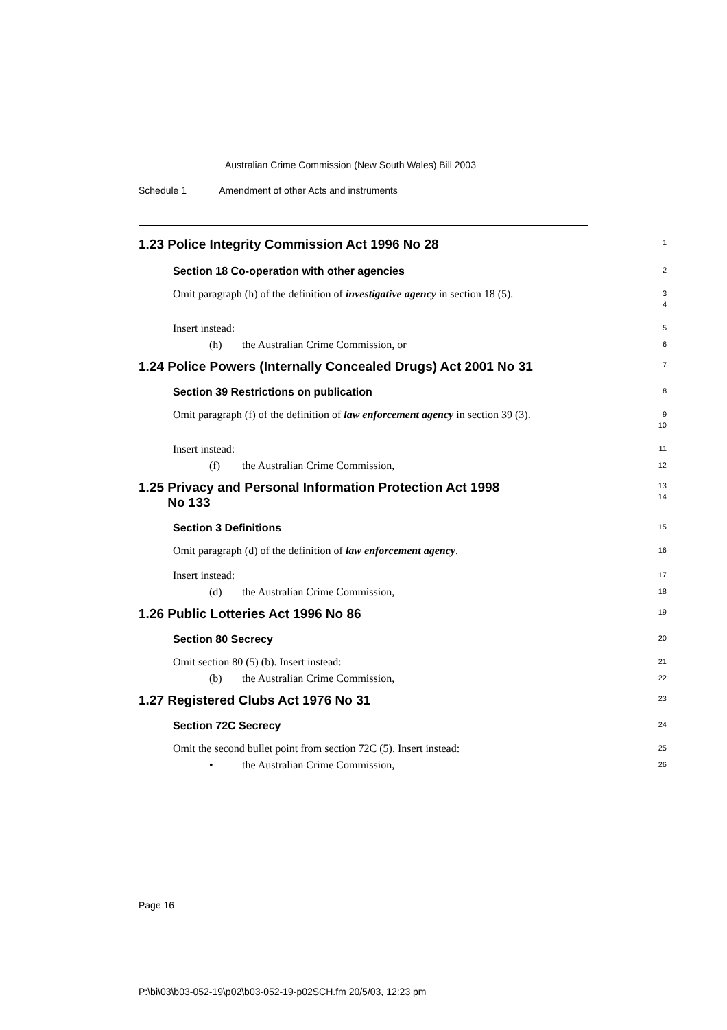Australian Crime Commission (New South Wales) Bill 2003
Schedule 1 Amendment of other Acts and instruments
1.23 Police Integrity Commission Act 1996 No 28
1
Section 18 Co-operation with other agencies
2
Omit paragraph (h) of the definition of investigative agency in section 18 (5).
3
4
Insert instead:
5
(h) the Australian Crime Commission, or
6
1.24 Police Powers (Internally Concealed Drugs) Act 2001 No 31
7
Section 39 Restrictions on publication
8
Omit paragraph (f) of the definition of law enforcement agency in section 39 (3).
9
10
Insert instead:
11
(f) the Australian Crime Commission,
12
1.25 Privacy and Personal Information Protection Act 1998
No 133
13
14
Section 3 Definitions
15
Omit paragraph (d) of the definition of law enforcement agency.
16
Insert instead:
17
(d) the Australian Crime Commission,
18
1.26 Public Lotteries Act 1996 No 86
19
Section 80 Secrecy
20
Omit section 80 (5) (b). Insert instead:
21
(b) the Australian Crime Commission,
22
1.27 Registered Clubs Act 1976 No 31
23
Section 72C Secrecy
24
Omit the second bullet point from section 72C (5). Insert instead:
25
• the Australian Crime Commission,
26
Page 16
P:\bi\03\b03-052-19\p02\b03-052-19-p02SCH.fm 20/5/03, 12:23 pm